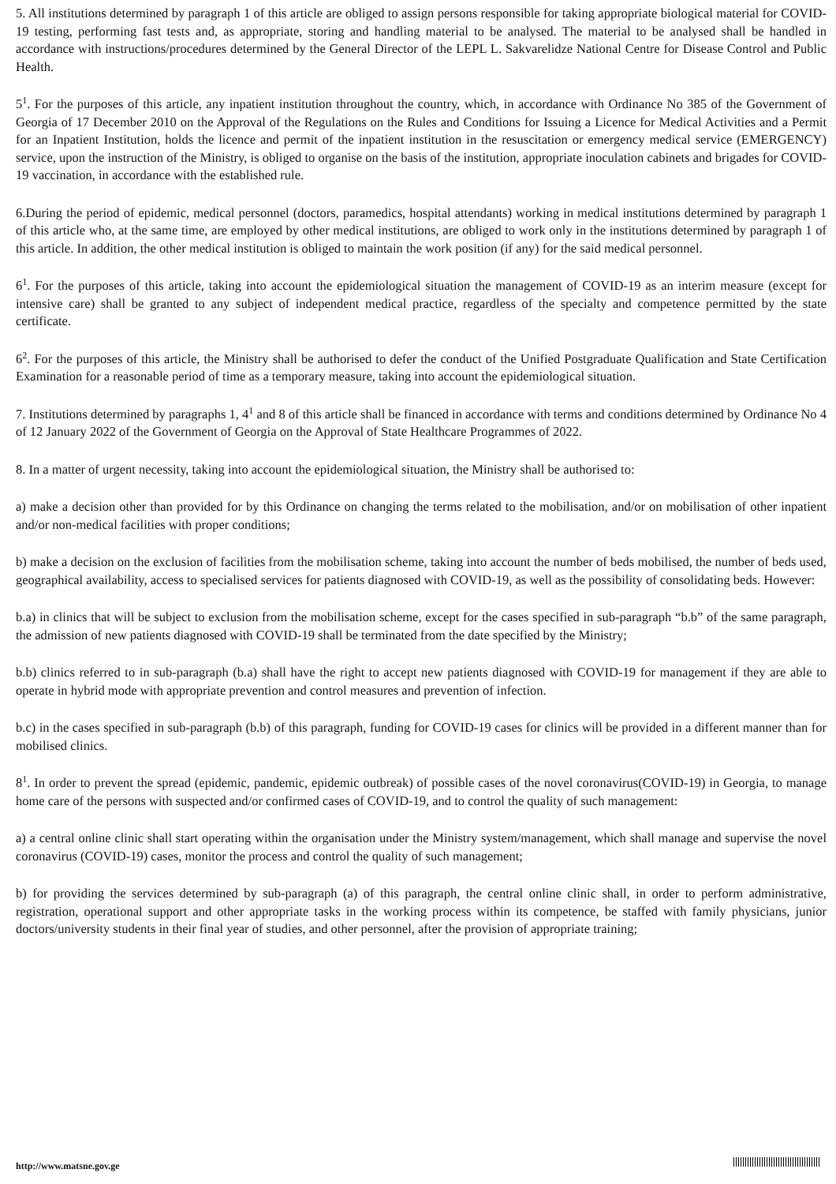5. All institutions determined by paragraph 1 of this article are obliged to assign persons responsible for taking appropriate biological material for COVID-19 testing, performing fast tests and, as appropriate, storing and handling material to be analysed. The material to be analysed shall be handled in accordance with instructions/procedures determined by the General Director of the LEPL L. Sakvarelidze National Centre for Disease Control and Public Health.
5<sup>1</sup>. For the purposes of this article, any inpatient institution throughout the country, which, in accordance with Ordinance No 385 of the Government of Georgia of 17 December 2010 on the Approval of the Regulations on the Rules and Conditions for Issuing a Licence for Medical Activities and a Permit for an Inpatient Institution, holds the licence and permit of the inpatient institution in the resuscitation or emergency medical service (EMERGENCY) service, upon the instruction of the Ministry, is obliged to organise on the basis of the institution, appropriate inoculation cabinets and brigades for COVID-19 vaccination, in accordance with the established rule.
6.During the period of epidemic, medical personnel (doctors, paramedics, hospital attendants) working in medical institutions determined by paragraph 1 of this article who, at the same time, are employed by other medical institutions, are obliged to work only in the institutions determined by paragraph 1 of this article. In addition, the other medical institution is obliged to maintain the work position (if any) for the said medical personnel.
6<sup>1</sup>. For the purposes of this article, taking into account the epidemiological situation the management of COVID-19 as an interim measure (except for intensive care) shall be granted to any subject of independent medical practice, regardless of the specialty and competence permitted by the state certificate.
6<sup>2</sup>. For the purposes of this article, the Ministry shall be authorised to defer the conduct of the Unified Postgraduate Qualification and State Certification Examination for a reasonable period of time as a temporary measure, taking into account the epidemiological situation.
7. Institutions determined by paragraphs 1, 4<sup>1</sup> and 8 of this article shall be financed in accordance with terms and conditions determined by Ordinance No 4 of 12 January 2022 of the Government of Georgia on the Approval of State Healthcare Programmes of 2022.
8. In a matter of urgent necessity, taking into account the epidemiological situation, the Ministry shall be authorised to:
a) make a decision other than provided for by this Ordinance on changing the terms related to the mobilisation, and/or on mobilisation of other inpatient and/or non-medical facilities with proper conditions;
b) make a decision on the exclusion of facilities from the mobilisation scheme, taking into account the number of beds mobilised, the number of beds used, geographical availability, access to specialised services for patients diagnosed with COVID-19, as well as the possibility of consolidating beds. However:
b.a) in clinics that will be subject to exclusion from the mobilisation scheme, except for the cases specified in sub-paragraph “b.b” of the same paragraph, the admission of new patients diagnosed with COVID-19 shall be terminated from the date specified by the Ministry;
b.b) clinics referred to in sub-paragraph (b.a) shall have the right to accept new patients diagnosed with COVID-19 for management if they are able to operate in hybrid mode with appropriate prevention and control measures and prevention of infection.
b.c) in the cases specified in sub-paragraph (b.b) of this paragraph, funding for COVID-19 cases for clinics will be provided in a different manner than for mobilised clinics.
8<sup>1</sup>. In order to prevent the spread (epidemic, pandemic, epidemic outbreak) of possible cases of the novel coronavirus(COVID-19) in Georgia, to manage home care of the persons with suspected and/or confirmed cases of COVID-19, and to control the quality of such management:
a) a central online clinic shall start operating within the organisation under the Ministry system/management, which shall manage and supervise the novel coronavirus (COVID-19) cases, monitor the process and control the quality of such management;
b) for providing the services determined by sub-paragraph (a) of this paragraph, the central online clinic shall, in order to perform administrative, registration, operational support and other appropriate tasks in the working process within its competence, be staffed with family physicians, junior doctors/university students in their final year of studies, and other personnel, after the provision of appropriate training;
http://www.matsne.gov.ge